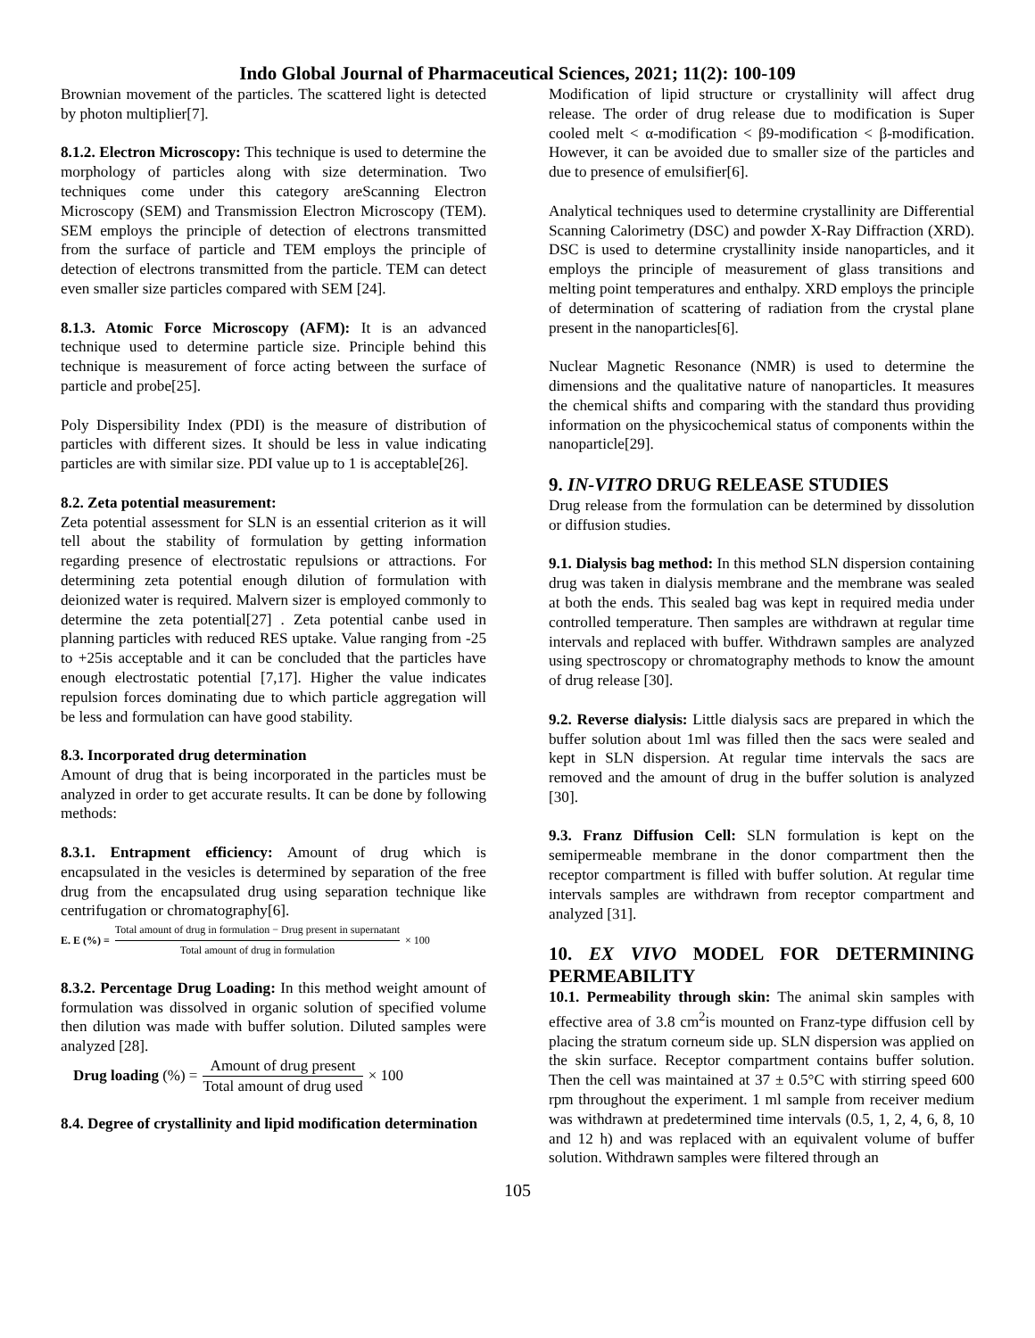Indo Global Journal of Pharmaceutical Sciences, 2021; 11(2): 100-109
Brownian movement of the particles. The scattered light is detected by photon multiplier[7].
8.1.2. Electron Microscopy: This technique is used to determine the morphology of particles along with size determination. Two techniques come under this category areScanning Electron Microscopy (SEM) and Transmission Electron Microscopy (TEM). SEM employs the principle of detection of electrons transmitted from the surface of particle and TEM employs the principle of detection of electrons transmitted from the particle. TEM can detect even smaller size particles compared with SEM [24].
8.1.3. Atomic Force Microscopy (AFM): It is an advanced technique used to determine particle size. Principle behind this technique is measurement of force acting between the surface of particle and probe[25].
Poly Dispersibility Index (PDI) is the measure of distribution of particles with different sizes. It should be less in value indicating particles are with similar size. PDI value up to 1 is acceptable[26].
8.2. Zeta potential measurement:
Zeta potential assessment for SLN is an essential criterion as it will tell about the stability of formulation by getting information regarding presence of electrostatic repulsions or attractions. For determining zeta potential enough dilution of formulation with deionized water is required. Malvern sizer is employed commonly to determine the zeta potential[27] . Zeta potential canbe used in planning particles with reduced RES uptake. Value ranging from -25 to +25is acceptable and it can be concluded that the particles have enough electrostatic potential [7,17]. Higher the value indicates repulsion forces dominating due to which particle aggregation will be less and formulation can have good stability.
8.3. Incorporated drug determination
Amount of drug that is being incorporated in the particles must be analyzed in order to get accurate results. It can be done by following methods:
8.3.1. Entrapment efficiency: Amount of drug which is encapsulated in the vesicles is determined by separation of the free drug from the encapsulated drug using separation technique like centrifugation or chromatography[6].
E. E (%) = Total amount of drug in formulation − Drug present in supernatant Total amount of drug in formulation × 100
8.3.2. Percentage Drug Loading: In this method weight amount of formulation was dissolved in organic solution of specified volume then dilution was made with buffer solution. Diluted samples were analyzed [28].
Drug loading (%) = Amount of drug present Total amount of drug used × 100
8.4. Degree of crystallinity and lipid modification determination
Modification of lipid structure or crystallinity will affect drug release. The order of drug release due to modification is Super cooled melt < α-modification < β9-modification < β-modification. However, it can be avoided due to smaller size of the particles and due to presence of emulsifier[6].
Analytical techniques used to determine crystallinity are Differential Scanning Calorimetry (DSC) and powder X-Ray Diffraction (XRD). DSC is used to determine crystallinity inside nanoparticles, and it employs the principle of measurement of glass transitions and melting point temperatures and enthalpy. XRD employs the principle of determination of scattering of radiation from the crystal plane present in the nanoparticles[6].
Nuclear Magnetic Resonance (NMR) is used to determine the dimensions and the qualitative nature of nanoparticles. It measures the chemical shifts and comparing with the standard thus providing information on the physicochemical status of components within the nanoparticle[29].
9. IN-VITRO DRUG RELEASE STUDIES
Drug release from the formulation can be determined by dissolution or diffusion studies.
9.1. Dialysis bag method: In this method SLN dispersion containing drug was taken in dialysis membrane and the membrane was sealed at both the ends. This sealed bag was kept in required media under controlled temperature. Then samples are withdrawn at regular time intervals and replaced with buffer. Withdrawn samples are analyzed using spectroscopy or chromatography methods to know the amount of drug release [30].
9.2. Reverse dialysis: Little dialysis sacs are prepared in which the buffer solution about 1ml was filled then the sacs were sealed and kept in SLN dispersion. At regular time intervals the sacs are removed and the amount of drug in the buffer solution is analyzed [30].
9.3. Franz Diffusion Cell: SLN formulation is kept on the semipermeable membrane in the donor compartment then the receptor compartment is filled with buffer solution. At regular time intervals samples are withdrawn from receptor compartment and analyzed [31].
10. EX VIVO MODEL FOR DETERMINING PERMEABILITY
10.1. Permeability through skin: The animal skin samples with effective area of 3.8 cm<sup>2</sup>is mounted on Franz-type diffusion cell by placing the stratum corneum side up. SLN dispersion was applied on the skin surface. Receptor compartment contains buffer solution. Then the cell was maintained at 37 ± 0.5°C with stirring speed 600 rpm throughout the experiment. 1 ml sample from receiver medium was withdrawn at predetermined time intervals (0.5, 1, 2, 4, 6, 8, 10 and 12 h) and was replaced with an equivalent volume of buffer solution. Withdrawn samples were filtered through an
105